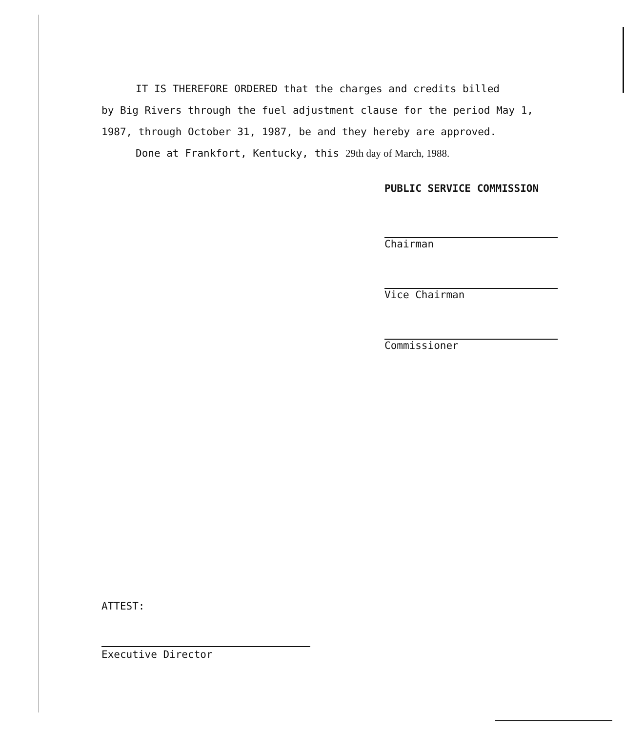IT IS THEREFORE ORDERED that the charges and credits billed
by Big Rivers through the fuel adjustment clause for the period May 1, 1987, through October 31, 1987, be and they hereby are approved.
Done at Frankfort, Kentucky, this 29th day of March, 1988.
PUBLIC SERVICE COMMISSION
Chairman
Vice Chairman
Commissioner
ATTEST:
Executive Director